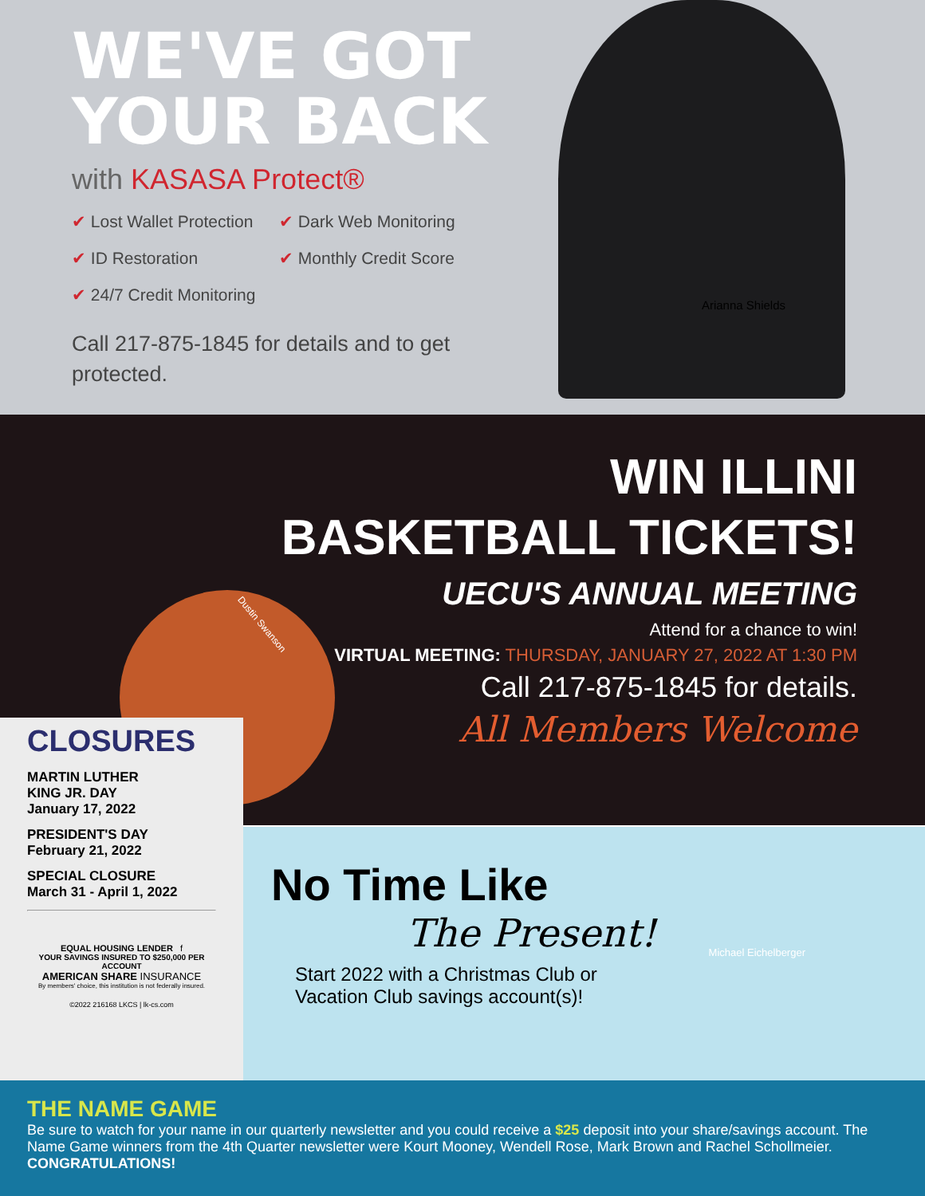WE'VE GOT
YOUR BACK
with KASASA Protect®
✔ Lost Wallet Protection
✔ Dark Web Monitoring
✔ ID Restoration
✔ Monthly Credit Score
✔ 24/7 Credit Monitoring
Call 217-875-1845 for details and to get protected.
Arianna Shields
WIN ILLINI
BASKETBALL TICKETS!
UECU'S ANNUAL MEETING
Attend for a chance to win!
VIRTUAL MEETING: THURSDAY, JANUARY 27, 2022 AT 1:30 PM
Call 217-875-1845 for details.
All Members Welcome
Dustin Swanson
CLOSURES
MARTIN LUTHER
KING JR. DAY
January 17, 2022
PRESIDENT'S DAY
February 21, 2022
SPECIAL CLOSURE
March 31 - April 1, 2022
EQUAL HOUSING LENDER f
YOUR SAVINGS INSURED TO $250,000 PER ACCOUNT
AMERICAN SHARE INSURANCE
By members' choice, this institution is not federally insured.
©2022 216168 LKCS | lk-cs.com
No Time Like
The Present!
Start 2022 with a Christmas Club or
Vacation Club savings account(s)!
Michael Eichelberger
THE NAME GAME
Be sure to watch for your name in our quarterly newsletter and you could receive a $25 deposit into your share/savings account. The Name Game winners from the 4th Quarter newsletter were Kourt Mooney, Wendell Rose, Mark Brown and Rachel Schollmeier.
CONGRATULATIONS!